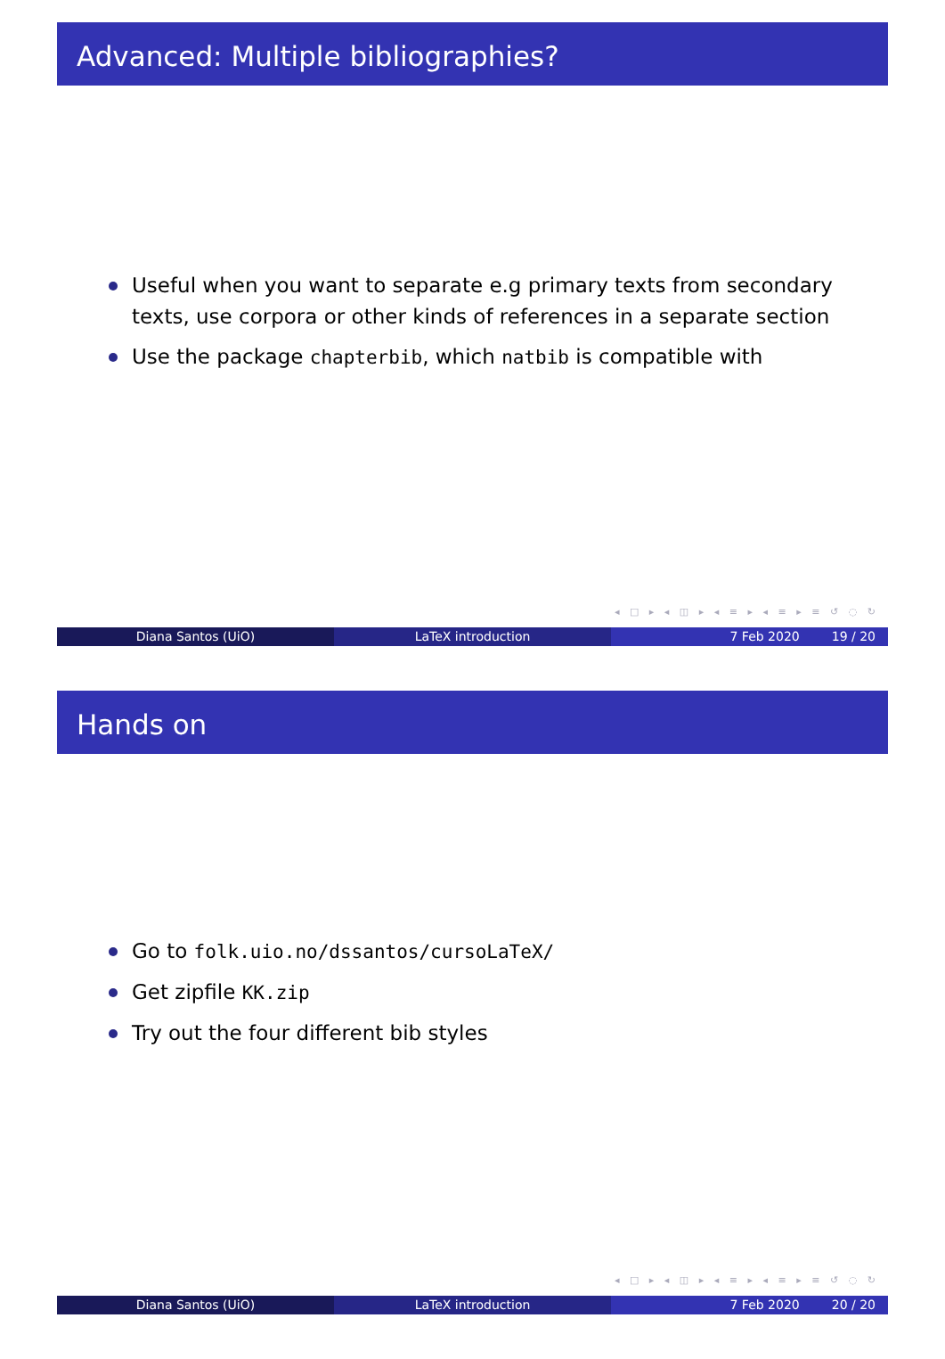Advanced: Multiple bibliographies?
Useful when you want to separate e.g primary texts from secondary texts, use corpora or other kinds of references in a separate section
Use the package chapterbib, which natbib is compatible with
◂ □ ▸ ◂ ◫ ▸ ◂ ≡ ▸ ◂ ≡ ▸ ≡ ↺ ◌ ↻
Diana Santos (UiO) LaTeX introduction 7 Feb 2020 19 / 20
Hands on
Go to folk.uio.no/dssantos/cursoLaTeX/
Get zipfile KK.zip
Try out the four different bib styles
◂ □ ▸ ◂ ◫ ▸ ◂ ≡ ▸ ◂ ≡ ▸ ≡ ↺ ◌ ↻
Diana Santos (UiO) LaTeX introduction 7 Feb 2020 20 / 20